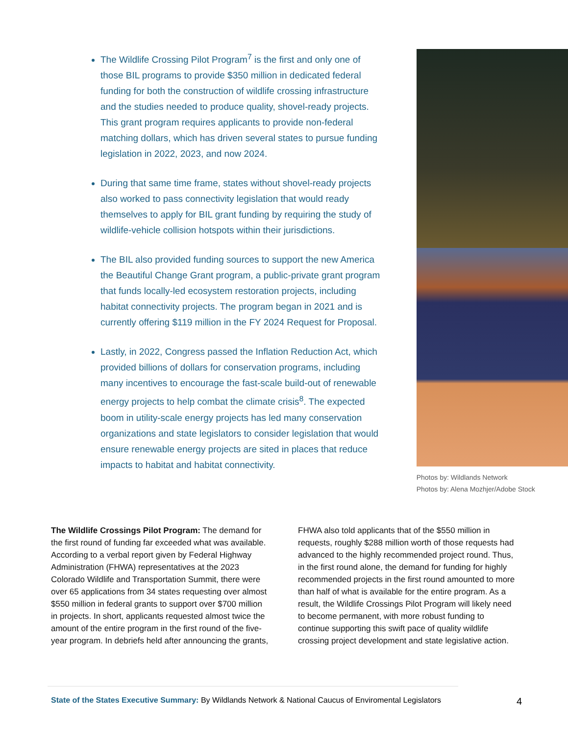The Wildlife Crossing Pilot Program<sup>7</sup> is the first and only one of those BIL programs to provide $350 million in dedicated federal funding for both the construction of wildlife crossing infrastructure and the studies needed to produce quality, shovel-ready projects. This grant program requires applicants to provide non-federal matching dollars, which has driven several states to pursue funding legislation in 2022, 2023, and now 2024.
During that same time frame, states without shovel-ready projects also worked to pass connectivity legislation that would ready themselves to apply for BIL grant funding by requiring the study of wildlife-vehicle collision hotspots within their jurisdictions.
The BIL also provided funding sources to support the new America the Beautiful Change Grant program, a public-private grant program that funds locally-led ecosystem restoration projects, including habitat connectivity projects. The program began in 2021 and is currently offering $119 million in the FY 2024 Request for Proposal.
Lastly, in 2022, Congress passed the Inflation Reduction Act, which provided billions of dollars for conservation programs, including many incentives to encourage the fast-scale build-out of renewable energy projects to help combat the climate crisis<sup>8</sup>. The expected boom in utility-scale energy projects has led many conservation organizations and state legislators to consider legislation that would ensure renewable energy projects are sited in places that reduce impacts to habitat and habitat connectivity.
Photos by: Wildlands Network
Photos by: Alena Mozhjer/Adobe Stock
The Wildlife Crossings Pilot Program: The demand for the first round of funding far exceeded what was available. According to a verbal report given by Federal Highway Administration (FHWA) representatives at the 2023 Colorado Wildlife and Transportation Summit, there were over 65 applications from 34 states requesting over almost $550 million in federal grants to support over $700 million in projects. In short, applicants requested almost twice the amount of the entire program in the first round of the five-year program. In debriefs held after announcing the grants,
FHWA also told applicants that of the $550 million in requests, roughly $288 million worth of those requests had advanced to the highly recommended project round. Thus, in the first round alone, the demand for funding for highly recommended projects in the first round amounted to more than half of what is available for the entire program. As a result, the Wildlife Crossings Pilot Program will likely need to become permanent, with more robust funding to continue supporting this swift pace of quality wildlife crossing project development and state legislative action.
State of the States Executive Summary: By Wildlands Network & National Caucus of Enviromental Legislators
4